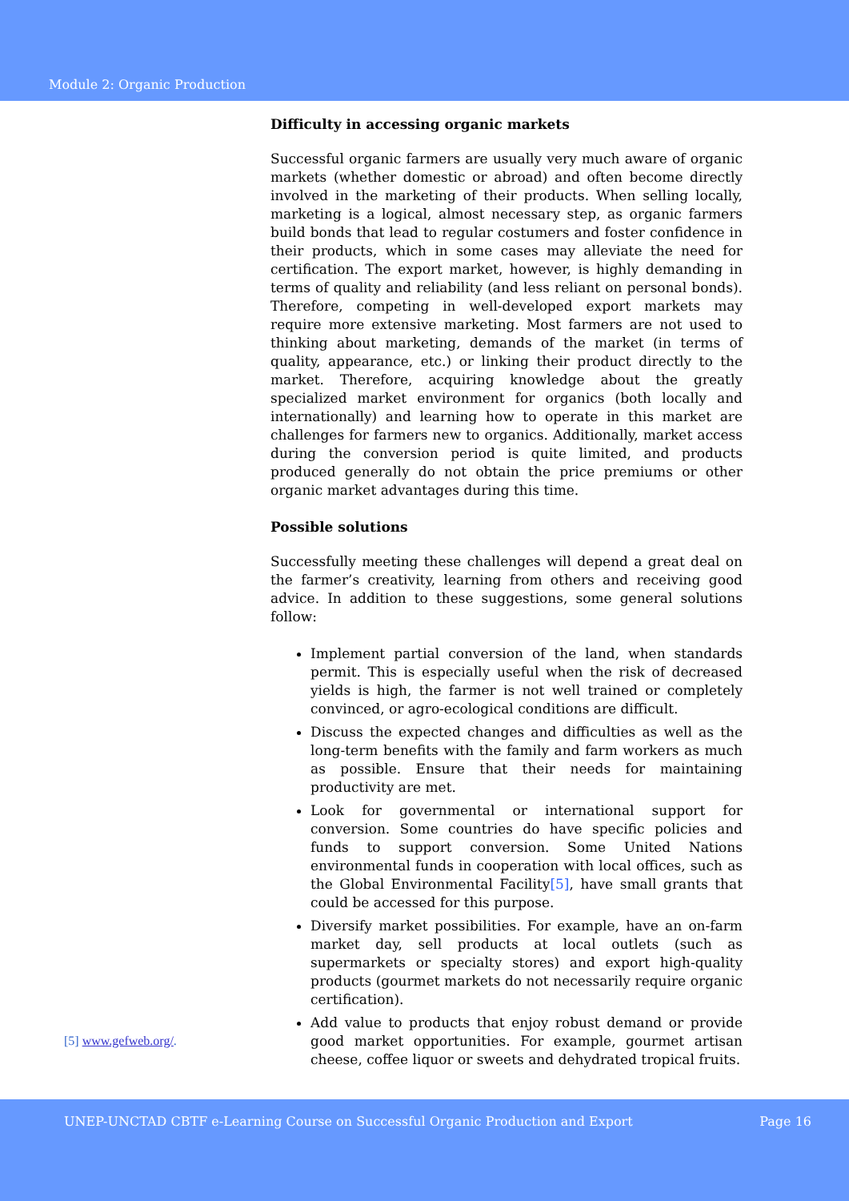Module 2: Organic Production
[5] www.gefweb.org/.
Difficulty in accessing organic markets
Successful organic farmers are usually very much aware of organic markets (whether domestic or abroad) and often become directly involved in the marketing of their products. When selling locally, marketing is a logical, almost necessary step, as organic farmers build bonds that lead to regular costumers and foster confidence in their products, which in some cases may alleviate the need for certification. The export market, however, is highly demanding in terms of quality and reliability (and less reliant on personal bonds). Therefore, competing in well-developed export markets may require more extensive marketing. Most farmers are not used to thinking about marketing, demands of the market (in terms of quality, appearance, etc.) or linking their product directly to the market. Therefore, acquiring knowledge about the greatly specialized market environment for organics (both locally and internationally) and learning how to operate in this market are challenges for farmers new to organics. Additionally, market access during the conversion period is quite limited, and products produced generally do not obtain the price premiums or other organic market advantages during this time.
Possible solutions
Successfully meeting these challenges will depend a great deal on the farmer’s creativity, learning from others and receiving good advice. In addition to these suggestions, some general solutions follow:
Implement partial conversion of the land, when standards permit. This is especially useful when the risk of decreased yields is high, the farmer is not well trained or completely convinced, or agro-ecological conditions are difficult.
Discuss the expected changes and difficulties as well as the long-term benefits with the family and farm workers as much as possible. Ensure that their needs for maintaining productivity are met.
Look for governmental or international support for conversion. Some countries do have specific policies and funds to support conversion. Some United Nations environmental funds in cooperation with local offices, such as the Global Environmental Facility[5], have small grants that could be accessed for this purpose.
Diversify market possibilities. For example, have an on-farm market day, sell products at local outlets (such as supermarkets or specialty stores) and export high-quality products (gourmet markets do not necessarily require organic certification).
Add value to products that enjoy robust demand or provide good market opportunities. For example, gourmet artisan cheese, coffee liquor or sweets and dehydrated tropical fruits.
UNEP-UNCTAD CBTF e-Learning Course on Successful Organic Production and Export Page 16